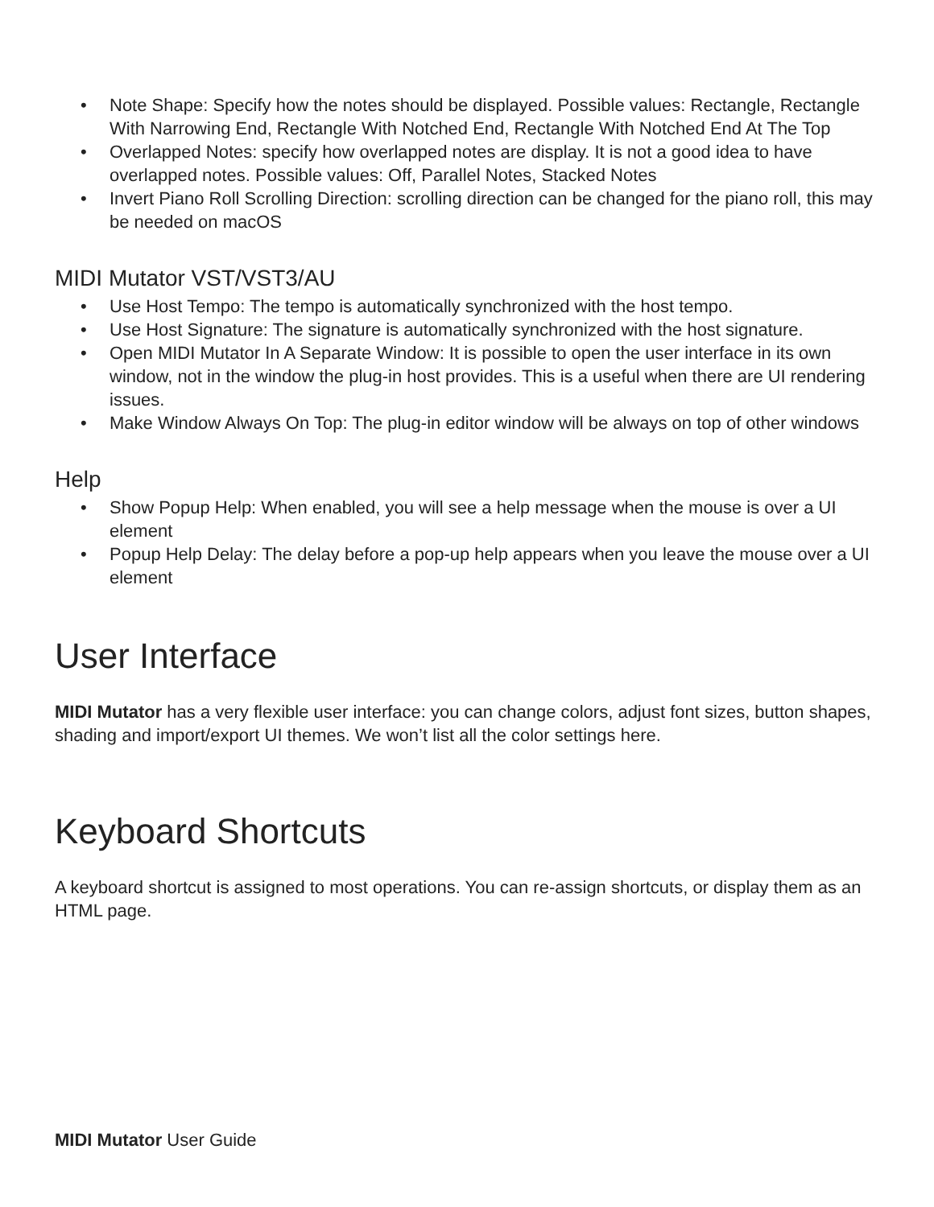• Note Shape: Specify how the notes should be displayed. Possible values: Rectangle, Rectangle With Narrowing End, Rectangle With Notched End, Rectangle With Notched End At The Top
• Overlapped Notes: specify how overlapped notes are display. It is not a good idea to have overlapped notes. Possible values: Off, Parallel Notes, Stacked Notes
• Invert Piano Roll Scrolling Direction: scrolling direction can be changed for the piano roll, this may be needed on macOS
MIDI Mutator VST/VST3/AU
• Use Host Tempo: The tempo is automatically synchronized with the host tempo.
• Use Host Signature: The signature is automatically synchronized with the host signature.
• Open MIDI Mutator In A Separate Window: It is possible to open the user interface in its own window, not in the window the plug-in host provides. This is a useful when there are UI rendering issues.
• Make Window Always On Top: The plug-in editor window will be always on top of other windows
Help
• Show Popup Help: When enabled, you will see a help message when the mouse is over a UI element
• Popup Help Delay: The delay before a pop-up help appears when you leave the mouse over a UI element
User Interface
MIDI Mutator has a very flexible user interface: you can change colors, adjust font sizes, button shapes, shading and import/export UI themes. We won’t list all the color settings here.
Keyboard Shortcuts
A keyboard shortcut is assigned to most operations. You can re-assign shortcuts, or display them as an HTML page.
MIDI Mutator User Guide